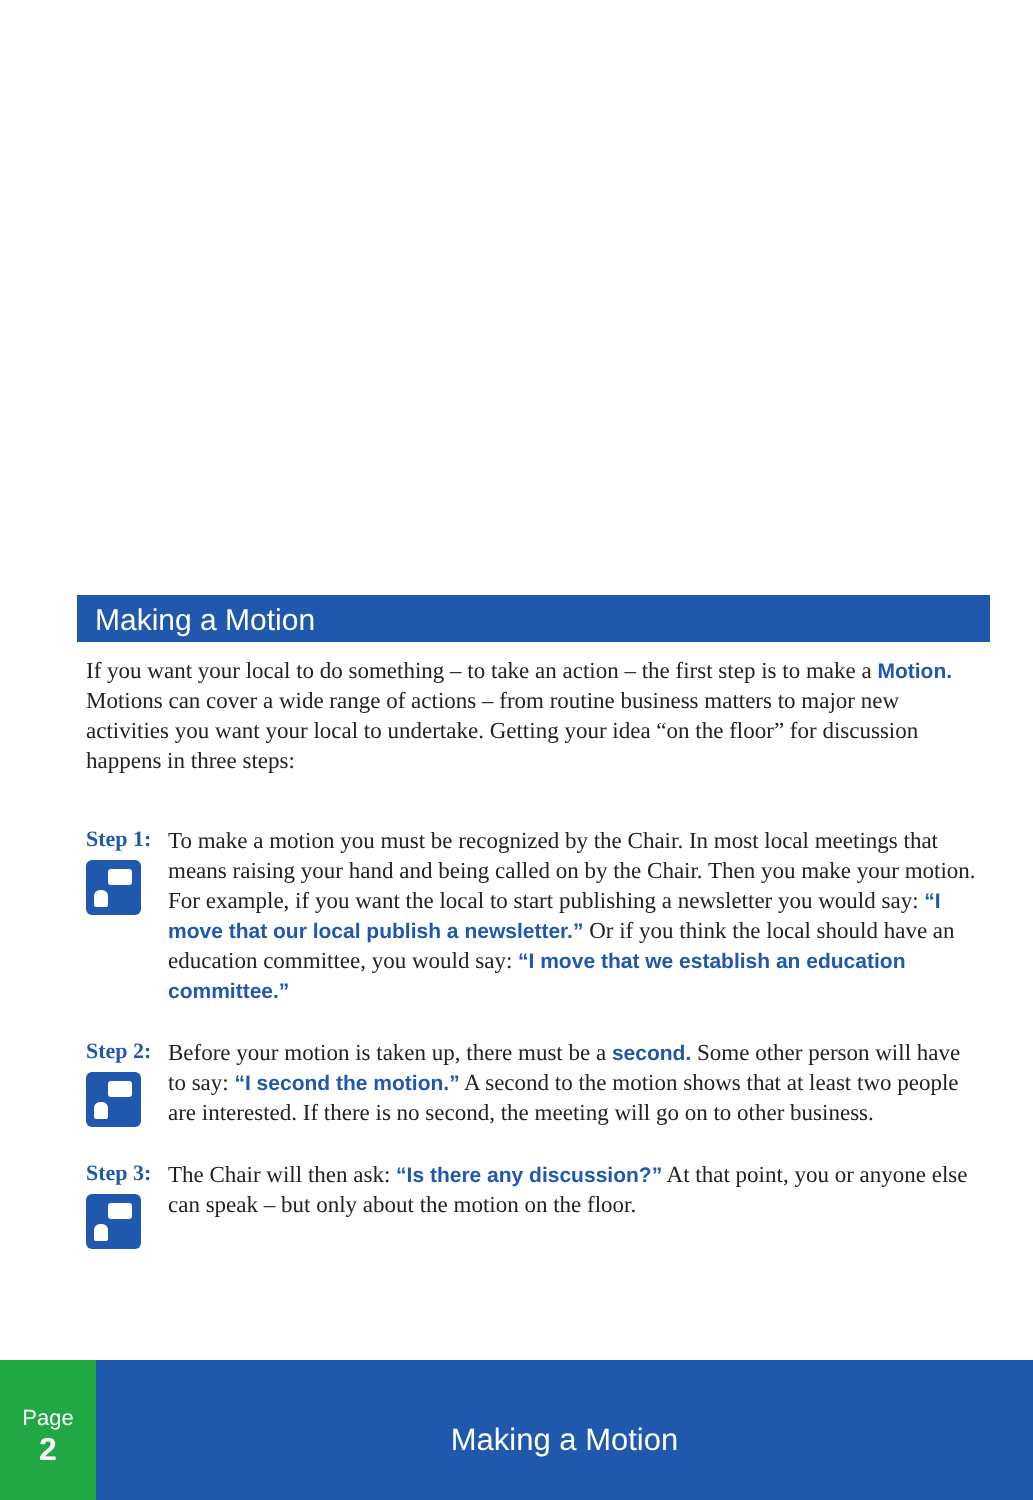Making a Motion
If you want your local to do something – to take an action – the first step is to make a Motion. Motions can cover a wide range of actions – from routine business matters to major new activities you want your local to undertake. Getting your idea “on the floor” for discussion happens in three steps:
Step 1:
To make a motion you must be recognized by the Chair. In most local meetings that means raising your hand and being called on by the Chair. Then you make your motion. For example, if you want the local to start publishing a newsletter you would say: “I move that our local publish a newsletter.” Or if you think the local should have an education committee, you would say: “I move that we establish an education committee.”
Step 2:
Before your motion is taken up, there must be a second. Some other person will have to say: “I second the motion.” A second to the motion shows that at least two people are interested. If there is no second, the meeting will go on to other business.
Step 3:
The Chair will then ask: “Is there any discussion?” At that point, you or anyone else can speak – but only about the motion on the floor.
Page
2
Making a Motion